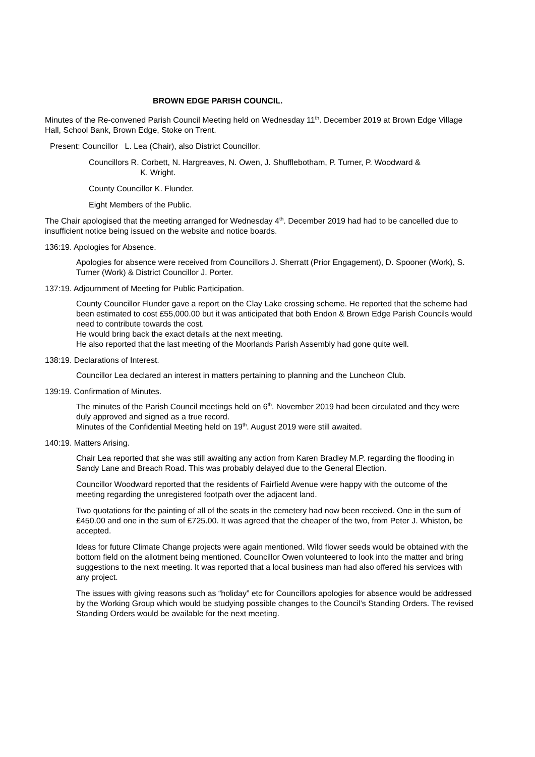BROWN EDGE PARISH COUNCIL.
Minutes of the Re-convened Parish Council Meeting held on Wednesday 11<sup>th</sup>. December 2019 at Brown Edge Village Hall, School Bank, Brown Edge, Stoke on Trent.
Present: Councillor L. Lea (Chair), also District Councillor.
Councillors R. Corbett, N. Hargreaves, N. Owen, J. Shufflebotham, P. Turner, P. Woodward &
K. Wright.
County Councillor K. Flunder.
Eight Members of the Public.
The Chair apologised that the meeting arranged for Wednesday 4<sup>th</sup>. December 2019 had had to be cancelled due to insufficient notice being issued on the website and notice boards.
136:19. Apologies for Absence.
Apologies for absence were received from Councillors J. Sherratt (Prior Engagement), D. Spooner (Work), S. Turner (Work) & District Councillor J. Porter.
137:19. Adjournment of Meeting for Public Participation.
County Councillor Flunder gave a report on the Clay Lake crossing scheme. He reported that the scheme had been estimated to cost £55,000.00 but it was anticipated that both Endon & Brown Edge Parish Councils would need to contribute towards the cost.
He would bring back the exact details at the next meeting.
He also reported that the last meeting of the Moorlands Parish Assembly had gone quite well.
138:19. Declarations of Interest.
Councillor Lea declared an interest in matters pertaining to planning and the Luncheon Club.
139:19. Confirmation of Minutes.
The minutes of the Parish Council meetings held on 6<sup>th</sup>. November 2019 had been circulated and they were duly approved and signed as a true record.
Minutes of the Confidential Meeting held on 19<sup>th</sup>. August 2019 were still awaited.
140:19. Matters Arising.
Chair Lea reported that she was still awaiting any action from Karen Bradley M.P. regarding the flooding in Sandy Lane and Breach Road. This was probably delayed due to the General Election.
Councillor Woodward reported that the residents of Fairfield Avenue were happy with the outcome of the meeting regarding the unregistered footpath over the adjacent land.
Two quotations for the painting of all of the seats in the cemetery had now been received. One in the sum of £450.00 and one in the sum of £725.00. It was agreed that the cheaper of the two, from Peter J. Whiston, be accepted.
Ideas for future Climate Change projects were again mentioned. Wild flower seeds would be obtained with the bottom field on the allotment being mentioned. Councillor Owen volunteered to look into the matter and bring suggestions to the next meeting. It was reported that a local business man had also offered his services with any project.
The issues with giving reasons such as “holiday” etc for Councillors apologies for absence would be addressed by the Working Group which would be studying possible changes to the Council’s Standing Orders. The revised Standing Orders would be available for the next meeting.